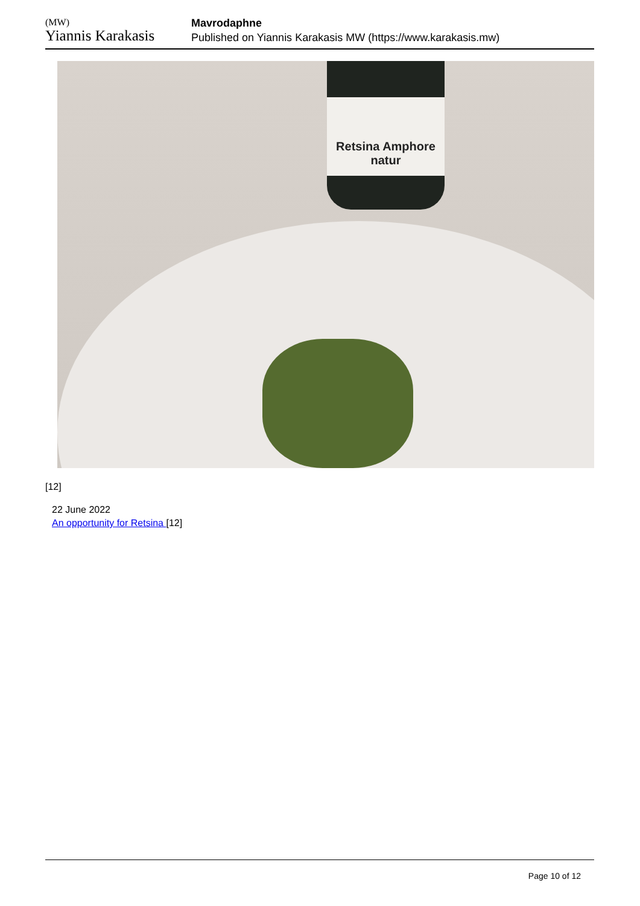(MW)
Yiannis Karakasis
Mavrodaphne
Published on Yiannis Karakasis MW (https://www.karakasis.mw)
Retsina Amphore natur
[12]
22 June 2022
An opportunity for Retsina [12]
Page 10 of 12